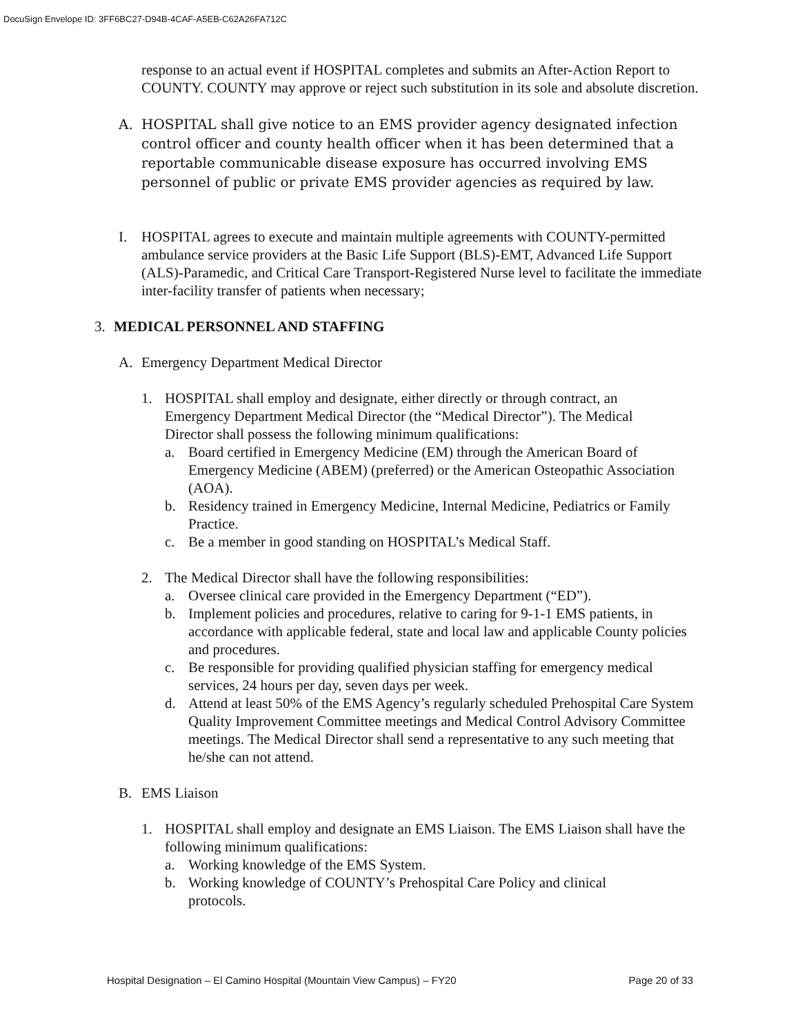DocuSign Envelope ID: 3FF6BC27-D94B-4CAF-A5EB-C62A26FA712C
response to an actual event if HOSPITAL completes and submits an After-Action Report to COUNTY. COUNTY may approve or reject such substitution in its sole and absolute discretion.
A. HOSPITAL shall give notice to an EMS provider agency designated infection control officer and county health officer when it has been determined that a reportable communicable disease exposure has occurred involving EMS personnel of public or private EMS provider agencies as required by law.
I. HOSPITAL agrees to execute and maintain multiple agreements with COUNTY-permitted ambulance service providers at the Basic Life Support (BLS)-EMT, Advanced Life Support (ALS)-Paramedic, and Critical Care Transport-Registered Nurse level to facilitate the immediate inter-facility transfer of patients when necessary;
3. MEDICAL PERSONNEL AND STAFFING
A. Emergency Department Medical Director
1. HOSPITAL shall employ and designate, either directly or through contract, an Emergency Department Medical Director (the “Medical Director”). The Medical Director shall possess the following minimum qualifications:
a. Board certified in Emergency Medicine (EM) through the American Board of Emergency Medicine (ABEM) (preferred) or the American Osteopathic Association (AOA).
b. Residency trained in Emergency Medicine, Internal Medicine, Pediatrics or Family Practice.
c. Be a member in good standing on HOSPITAL’s Medical Staff.
2. The Medical Director shall have the following responsibilities:
a. Oversee clinical care provided in the Emergency Department (“ED”).
b. Implement policies and procedures, relative to caring for 9-1-1 EMS patients, in accordance with applicable federal, state and local law and applicable County policies and procedures.
c. Be responsible for providing qualified physician staffing for emergency medical services, 24 hours per day, seven days per week.
d. Attend at least 50% of the EMS Agency’s regularly scheduled Prehospital Care System Quality Improvement Committee meetings and Medical Control Advisory Committee meetings. The Medical Director shall send a representative to any such meeting that he/she can not attend.
B. EMS Liaison
1. HOSPITAL shall employ and designate an EMS Liaison. The EMS Liaison shall have the following minimum qualifications:
a. Working knowledge of the EMS System.
b. Working knowledge of COUNTY’s Prehospital Care Policy and clinical protocols.
Hospital Designation – El Camino Hospital (Mountain View Campus) – FY20 Page 20 of 33